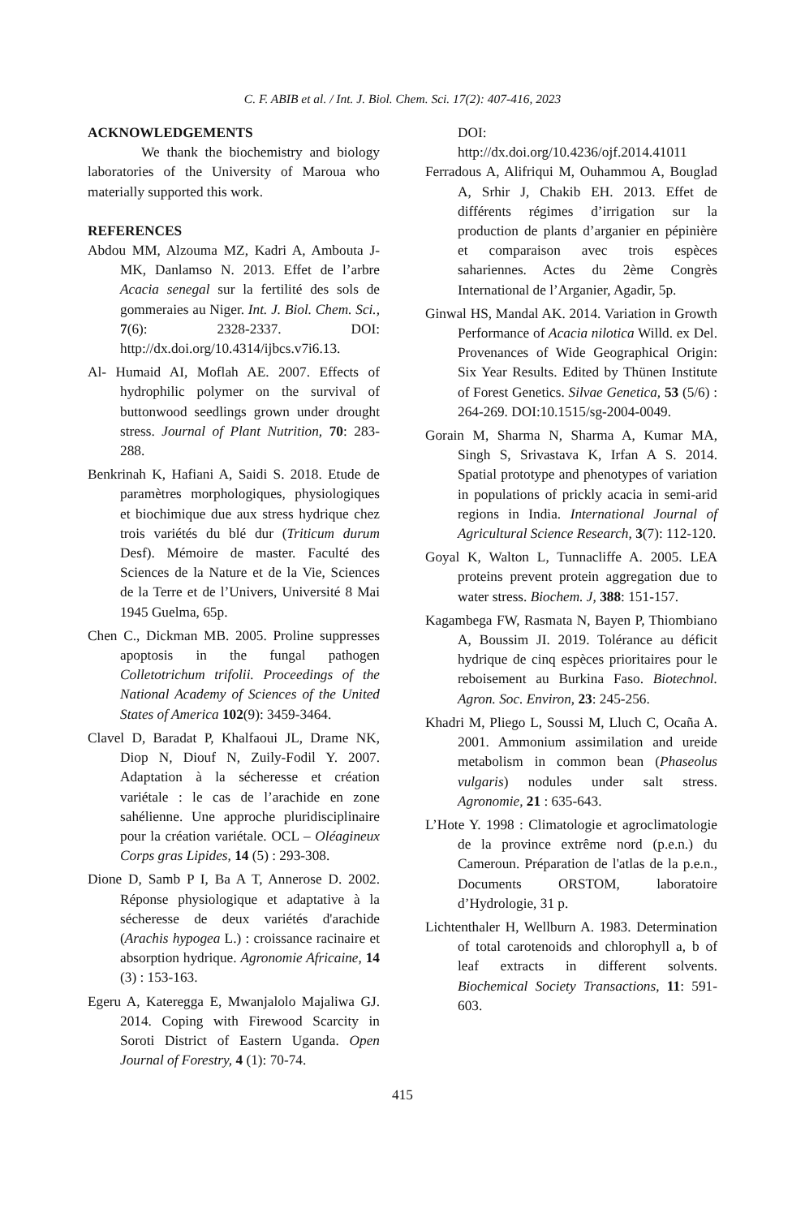C. F. ABIB et al. / Int. J. Biol. Chem. Sci. 17(2): 407-416, 2023
ACKNOWLEDGEMENTS
We thank the biochemistry and biology laboratories of the University of Maroua who materially supported this work.
REFERENCES
Abdou MM, Alzouma MZ, Kadri A, Ambouta J-MK, Danlamso N. 2013. Effet de l’arbre Acacia senegal sur la fertilité des sols de gommeraies au Niger. Int. J. Biol. Chem. Sci., 7(6): 2328-2337. DOI: http://dx.doi.org/10.4314/ijbcs.v7i6.13.
Al- Humaid AI, Moflah AE. 2007. Effects of hydrophilic polymer on the survival of buttonwood seedlings grown under drought stress. Journal of Plant Nutrition, 70: 283-288.
Benkrinah K, Hafiani A, Saidi S. 2018. Etude de paramètres morphologiques, physiologiques et biochimique due aux stress hydrique chez trois variétés du blé dur (Triticum durum Desf). Mémoire de master. Faculté des Sciences de la Nature et de la Vie, Sciences de la Terre et de l’Univers, Université 8 Mai 1945 Guelma, 65p.
Chen C., Dickman MB. 2005. Proline suppresses apoptosis in the fungal pathogen Colletotrichum trifolii. Proceedings of the National Academy of Sciences of the United States of America 102(9): 3459-3464.
Clavel D, Baradat P, Khalfaoui JL, Drame NK, Diop N, Diouf N, Zuily-Fodil Y. 2007. Adaptation à la sécheresse et création variétale : le cas de l’arachide en zone sahélienne. Une approche pluridisciplinaire pour la création variétale. OCL – Oléagineux Corps gras Lipides, 14 (5) : 293-308.
Dione D, Samb P I, Ba A T, Annerose D. 2002. Réponse physiologique et adaptative à la sécheresse de deux variétés d'arachide (Arachis hypogea L.) : croissance racinaire et absorption hydrique. Agronomie Africaine, 14 (3) : 153-163.
Egeru A, Kateregga E, Mwanjalolo Majaliwa GJ. 2014. Coping with Firewood Scarcity in Soroti District of Eastern Uganda. Open Journal of Forestry, 4 (1): 70-74.
DOI: http://dx.doi.org/10.4236/ojf.2014.41011
Ferradous A, Alifriqui M, Ouhammou A, Bouglad A, Srhir J, Chakib EH. 2013. Effet de différents régimes d’irrigation sur la production de plants d’arganier en pépinière et comparaison avec trois espèces sahariennes. Actes du 2ème Congrès International de l’Arganier, Agadir, 5p.
Ginwal HS, Mandal AK. 2014. Variation in Growth Performance of Acacia nilotica Willd. ex Del. Provenances of Wide Geographical Origin: Six Year Results. Edited by Thünen Institute of Forest Genetics. Silvae Genetica, 53 (5/6) : 264-269. DOI:10.1515/sg-2004-0049.
Gorain M, Sharma N, Sharma A, Kumar MA, Singh S, Srivastava K, Irfan A S. 2014. Spatial prototype and phenotypes of variation in populations of prickly acacia in semi-arid regions in India. International Journal of Agricultural Science Research, 3(7): 112-120.
Goyal K, Walton L, Tunnacliffe A. 2005. LEA proteins prevent protein aggregation due to water stress. Biochem. J, 388: 151-157.
Kagambega FW, Rasmata N, Bayen P, Thiombiano A, Boussim JI. 2019. Tolérance au déficit hydrique de cinq espèces prioritaires pour le reboisement au Burkina Faso. Biotechnol. Agron. Soc. Environ, 23: 245-256.
Khadri M, Pliego L, Soussi M, Lluch C, Ocaña A. 2001. Ammonium assimilation and ureide metabolism in common bean (Phaseolus vulgaris) nodules under salt stress. Agronomie, 21 : 635-643.
L’Hote Y. 1998 : Climatologie et agroclimatologie de la province extrême nord (p.e.n.) du Cameroun. Préparation de l'atlas de la p.e.n., Documents ORSTOM, laboratoire d’Hydrologie, 31 p.
Lichtenthaler H, Wellburn A. 1983. Determination of total carotenoids and chlorophyll a, b of leaf extracts in different solvents. Biochemical Society Transactions, 11: 591-603.
415